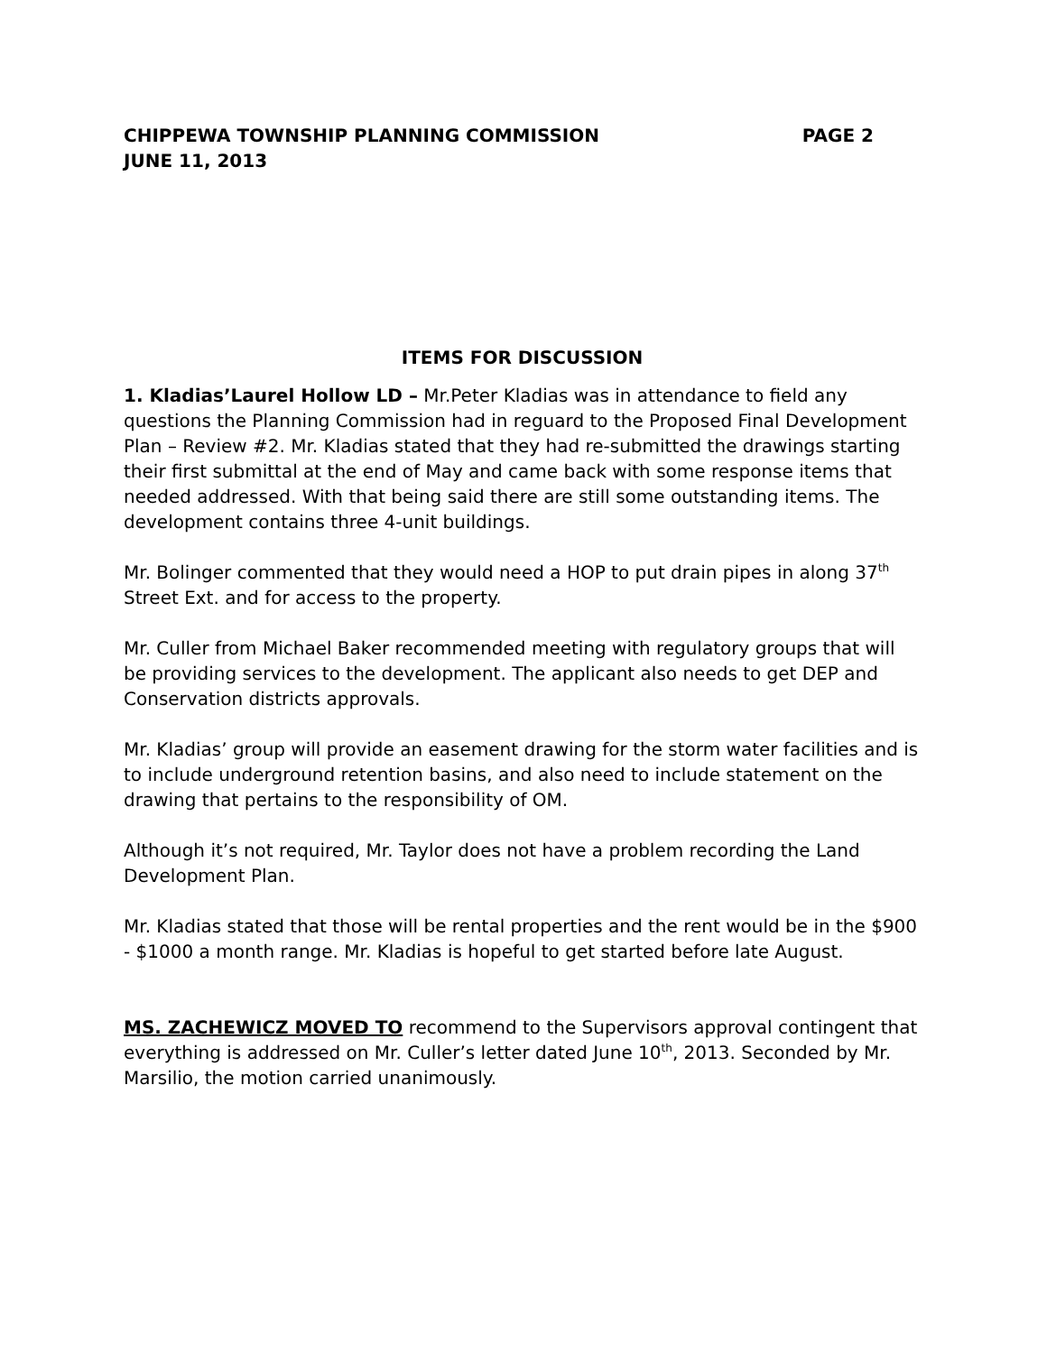CHIPPEWA TOWNSHIP PLANNING COMMISSION PAGE 2
JUNE 11, 2013
ITEMS FOR DISCUSSION
1. Kladias’Laurel Hollow LD – Mr.Peter Kladias was in attendance to field any questions the Planning Commission had in reguard to the Proposed Final Development Plan – Review #2. Mr. Kladias stated that they had re-submitted the drawings starting their first submittal at the end of May and came back with some response items that needed addressed. With that being said there are still some outstanding items. The development contains three 4-unit buildings.
Mr. Bolinger commented that they would need a HOP to put drain pipes in along 37<sup>th</sup> Street Ext. and for access to the property.
Mr. Culler from Michael Baker recommended meeting with regulatory groups that will be providing services to the development. The applicant also needs to get DEP and Conservation districts approvals.
Mr. Kladias’ group will provide an easement drawing for the storm water facilities and is to include underground retention basins, and also need to include statement on the drawing that pertains to the responsibility of OM.
Although it’s not required, Mr. Taylor does not have a problem recording the Land Development Plan.
Mr. Kladias stated that those will be rental properties and the rent would be in the $900 - $1000 a month range. Mr. Kladias is hopeful to get started before late August.
MS. ZACHEWICZ MOVED TO recommend to the Supervisors approval contingent that everything is addressed on Mr. Culler’s letter dated June 10<sup>th</sup>, 2013. Seconded by Mr. Marsilio, the motion carried unanimously.